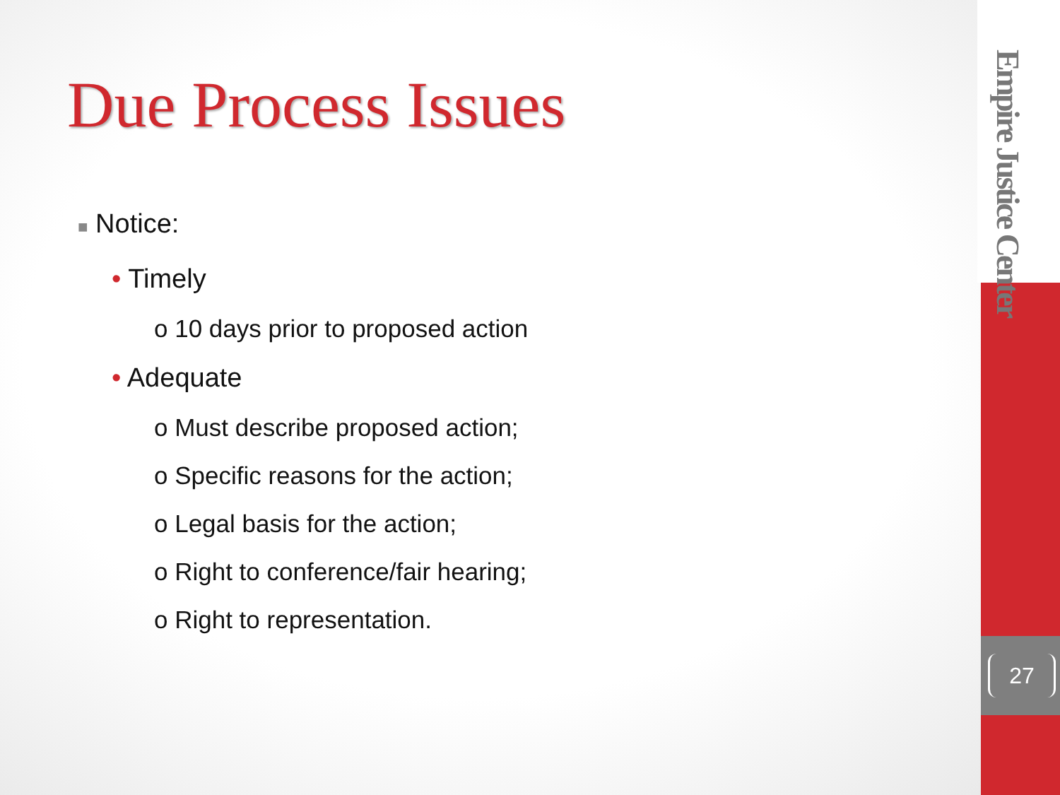Empire Justice Center
27
Due Process Issues
■ Notice:
• Timely
o 10 days prior to proposed action
• Adequate
o Must describe proposed action;
o Specific reasons for the action;
o Legal basis for the action;
o Right to conference/fair hearing;
o Right to representation.